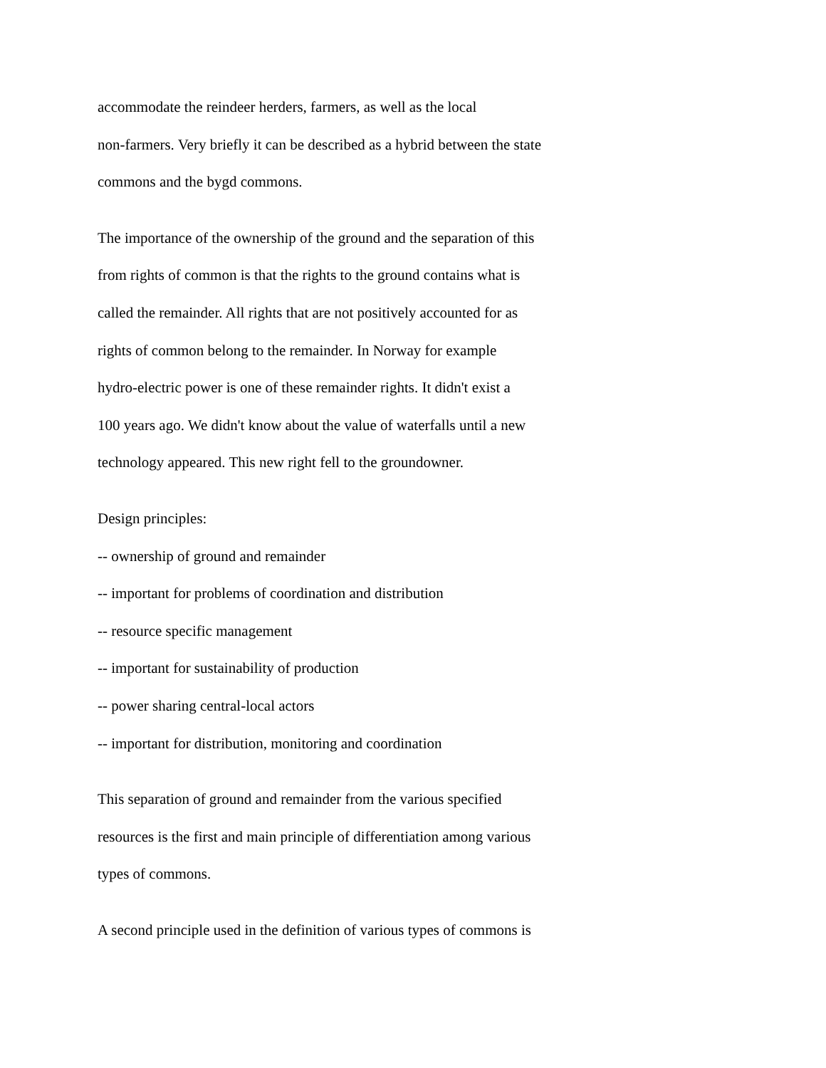accommodate the reindeer herders, farmers, as well as the local
non-farmers. Very briefly it can be described as a hybrid between the state
commons and the bygd commons.
The importance of the ownership of the ground and the separation of this
from rights of common is that the rights to the ground contains what is
called the remainder. All rights that are not positively accounted for as
rights of common belong to the remainder. In Norway for example
hydro-electric power is one of these remainder rights. It didn't exist a
100 years ago. We didn't know about the value of waterfalls until a new
technology appeared. This new right fell to the groundowner.
Design principles:
-- ownership of ground and remainder
-- important for problems of coordination and distribution
-- resource specific management
-- important for sustainability of production
-- power sharing central-local actors
-- important for distribution, monitoring and coordination
This separation of ground and remainder from the various specified
resources is the first and main principle of differentiation among various
types of commons.
A second principle used in the definition of various types of commons is